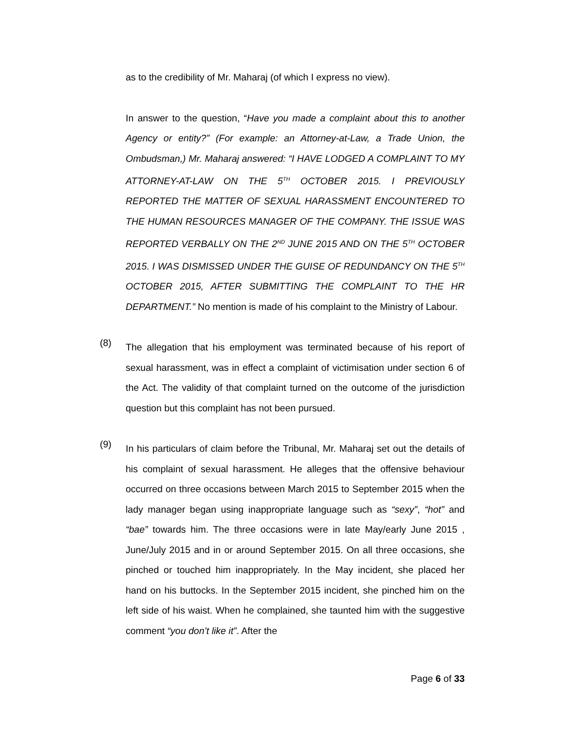as to the credibility of Mr. Maharaj (of which I express no view).
In answer to the question, “Have you made a complaint about this to another Agency or entity?” (For example: an Attorney-at-Law, a Trade Union, the Ombudsman,) Mr. Maharaj answered: “I HAVE LODGED A COMPLAINT TO MY ATTORNEY-AT-LAW ON THE 5<sup>TH</sup> OCTOBER 2015. I PREVIOUSLY REPORTED THE MATTER OF SEXUAL HARASSMENT ENCOUNTERED TO THE HUMAN RESOURCES MANAGER OF THE COMPANY. THE ISSUE WAS REPORTED VERBALLY ON THE 2<sup>ND</sup> JUNE 2015 AND ON THE 5<sup>TH</sup> OCTOBER 2015. I WAS DISMISSED UNDER THE GUISE OF REDUNDANCY ON THE 5<sup>TH</sup> OCTOBER 2015, AFTER SUBMITTING THE COMPLAINT TO THE HR DEPARTMENT.” No mention is made of his complaint to the Ministry of Labour.
(8)
The allegation that his employment was terminated because of his report of sexual harassment, was in effect a complaint of victimisation under section 6 of the Act. The validity of that complaint turned on the outcome of the jurisdiction question but this complaint has not been pursued.
(9)
In his particulars of claim before the Tribunal, Mr. Maharaj set out the details of his complaint of sexual harassment. He alleges that the offensive behaviour occurred on three occasions between March 2015 to September 2015 when the lady manager began using inappropriate language such as “sexy”, “hot” and “bae” towards him. The three occasions were in late May/early June 2015 , June/July 2015 and in or around September 2015. On all three occasions, she pinched or touched him inappropriately. In the May incident, she placed her hand on his buttocks. In the September 2015 incident, she pinched him on the left side of his waist. When he complained, she taunted him with the suggestive comment “you don’t like it”. After the
Page 6 of 33